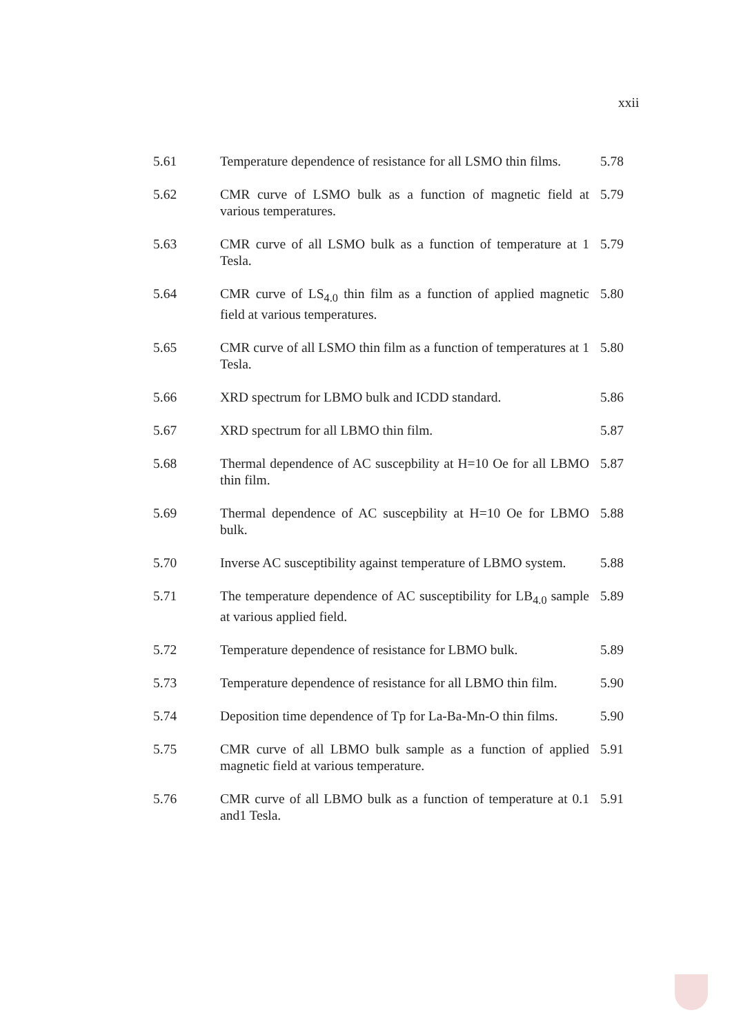xxii
| 5.61 | Temperature dependence of resistance for all LSMO thin films. | 5.78 |
| 5.62 | CMR curve of LSMO bulk as a function of magnetic field at various temperatures. | 5.79 |
| 5.63 | CMR curve of all LSMO bulk as a function of temperature at 1 Tesla. | 5.79 |
| 5.64 | CMR curve of LS<sub>4.0</sub> thin film as a function of applied magnetic field at various temperatures. | 5.80 |
| 5.65 | CMR curve of all LSMO thin film as a function of temperatures at 1 Tesla. | 5.80 |
| 5.66 | XRD spectrum for LBMO bulk and ICDD standard. | 5.86 |
| 5.67 | XRD spectrum for all LBMO thin film. | 5.87 |
| 5.68 | Thermal dependence of AC suscepbility at H=10 Oe for all LBMO thin film. | 5.87 |
| 5.69 | Thermal dependence of AC suscepbility at H=10 Oe for LBMO bulk. | 5.88 |
| 5.70 | Inverse AC susceptibility against temperature of LBMO system. | 5.88 |
| 5.71 | The temperature dependence of AC susceptibility for LB<sub>4.0</sub> sample at various applied field. | 5.89 |
| 5.72 | Temperature dependence of resistance for LBMO bulk. | 5.89 |
| 5.73 | Temperature dependence of resistance for all LBMO thin film. | 5.90 |
| 5.74 | Deposition time dependence of Tp for La-Ba-Mn-O thin films. | 5.90 |
| 5.75 | CMR curve of all LBMO bulk sample as a function of applied magnetic field at various temperature. | 5.91 |
| 5.76 | CMR curve of all LBMO bulk as a function of temperature at 0.1 and1 Tesla. | 5.91 |